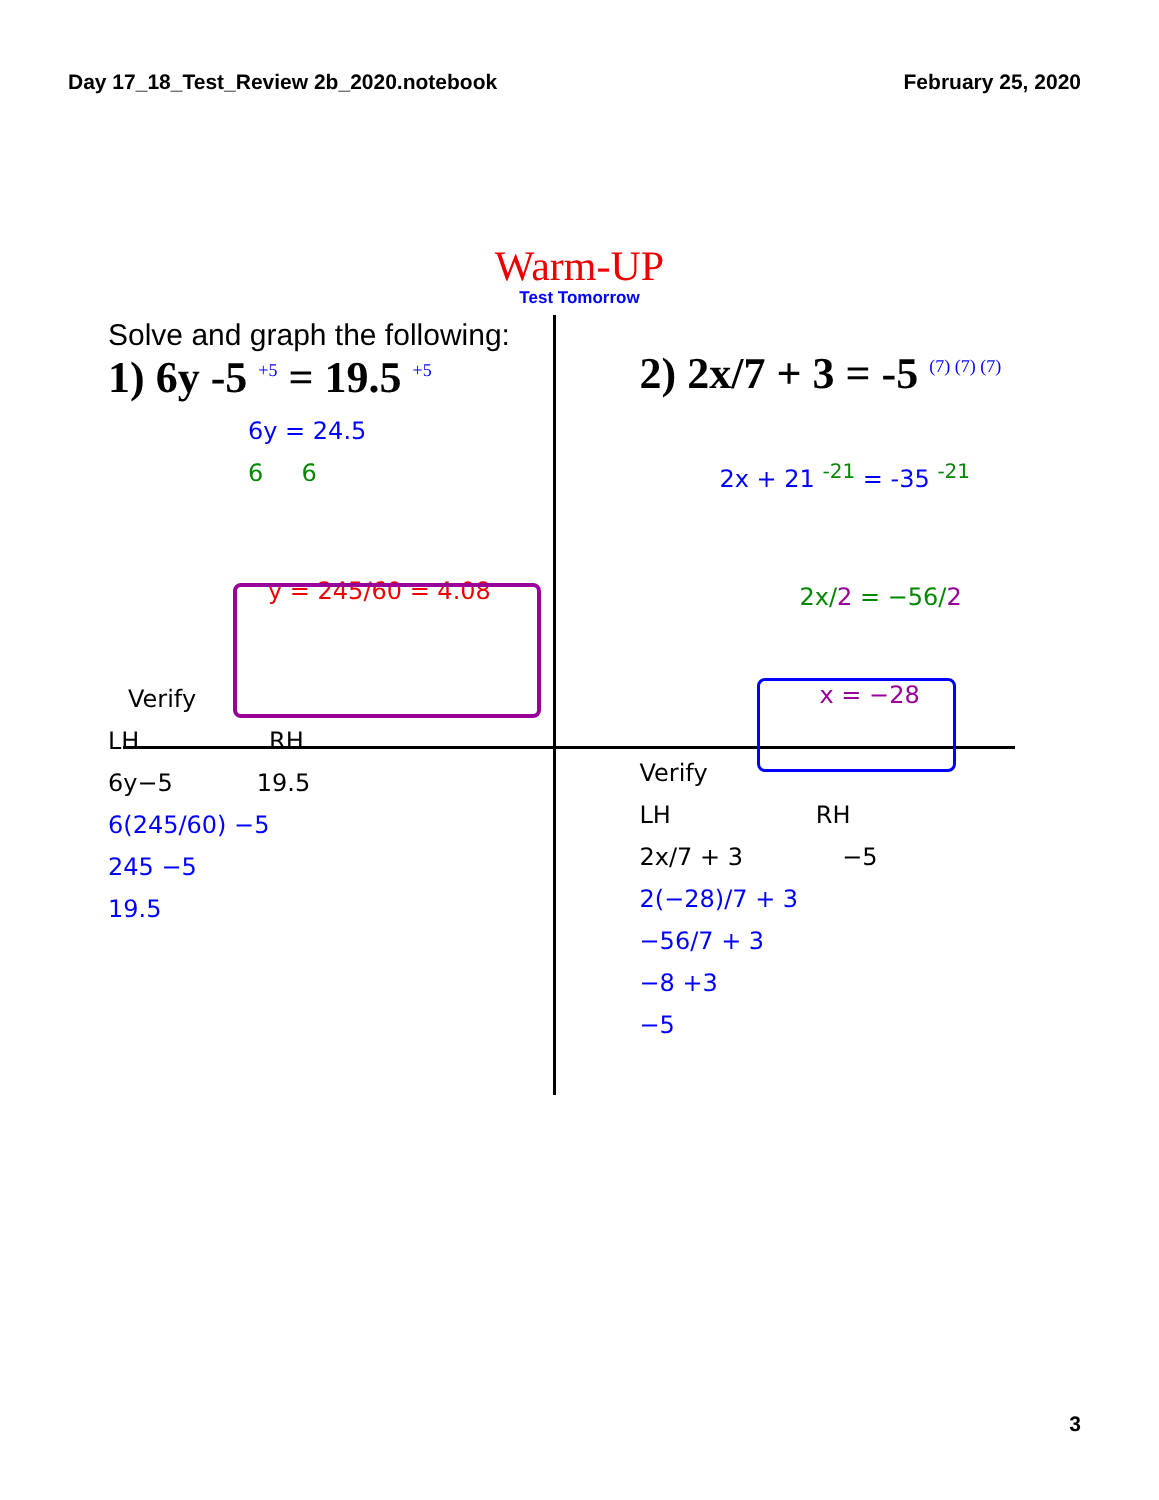Day 17_18_Test_Review 2b_2020.notebook February 25, 2020
Warm-UP
Test Tomorrow
Solve and graph the following:
1) 6y -5 <sup>+5</sup> = 19.5 <sup>+5</sup>
6y = 24.5
6 6
y = 245/60 = 4.08
Verify
LH RH
6y−5 19.5
6(245/60) −5
245 −5
19.5
2) 2x/7 + 3 = -5 <sup>(7) (7) (7)</sup>
2x + 21 <sup>-21</sup> = -35 <sup>-21</sup>
2x/2 = −56/2
x = −28
Verify
LH RH
2x/7 + 3 −5
2(−28)/7 + 3
−56/7 + 3
−8 +3
−5
3